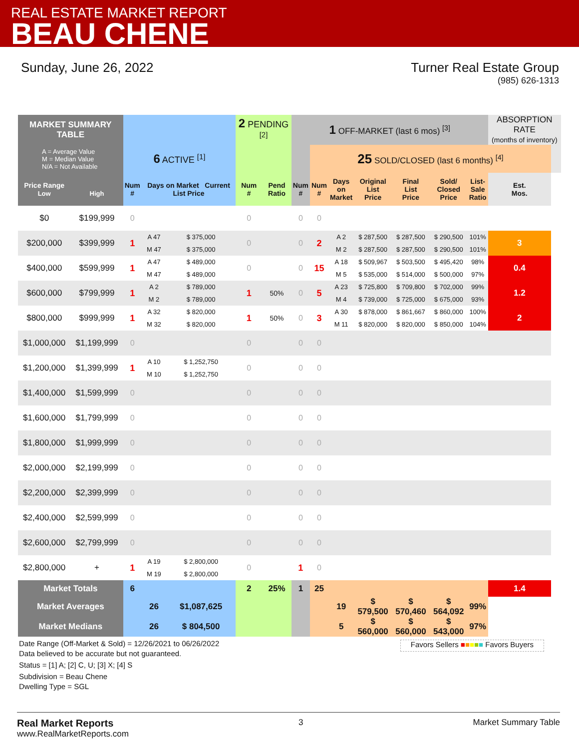REAL ESTATE MARKET REPORT
BEAU CHENE
Sunday, June 26, 2022 Turner Real Estate Group
(985) 626-1313
| MARKET SUMMARY TABLE | | | | | 2 PENDING <sup>[2]</sup> | | 1 OFF-MARKET (last 6 mos) <sup>[3]</sup> | | | | | | | ABSORPTION RATE (months of inventory) | |
| --- | --- | --- | --- | --- | --- | --- | --- | --- | --- | --- | --- | --- | --- | --- | --- |
| A = Average Value M = Median Value N/A = Not Available | | 6 ACTIVE <sup>[1]</sup> | | | | | | 25 SOLD/CLOSED (last 6 months) <sup>[4]</sup> | | | | | | | |
| Price Range Low | High | Num # | Days on Market Current List Price | | Num # | Pend Ratio | Num # | Num # | Days on Market | Original List Price | Final List Price | Sold/ Closed Price | List- Sale Ratio | Est. Mos. | |
| $0 | $199,999 | 0 | | | 0 | | 0 | 0 | | | | | | | |
| $200,000 | $399,999 | 1 | A 47 M 47 | $ 375,000 $ 375,000 | 0 | | 0 | 2 | A 2 M 2 | $ 287,500 $ 287,500 | $ 287,500 $ 287,500 | $ 290,500 $ 290,500 | 101% 101% | 3 | |
| $400,000 | $599,999 | 1 | A 47 M 47 | $ 489,000 $ 489,000 | 0 | | 0 | 15 | A 18 M 5 | $ 509,967 $ 535,000 | $ 503,500 $ 514,000 | $ 495,420 $ 500,000 | 98% 97% | 0.4 | |
| $600,000 | $799,999 | 1 | A 2 M 2 | $ 789,000 $ 789,000 | 1 | 50% | 0 | 5 | A 23 M 4 | $ 725,800 $ 739,000 | $ 709,800 $ 725,000 | $ 702,000 $ 675,000 | 99% 93% | 1.2 | |
| $800,000 | $999,999 | 1 | A 32 M 32 | $ 820,000 $ 820,000 | 1 | 50% | 0 | 3 | A 30 M 11 | $ 878,000 $ 820,000 | $ 861,667 $ 820,000 | $ 860,000 $ 850,000 | 100% 104% | 2 | |
| $1,000,000 | $1,199,999 | 0 | | | 0 | | 0 | 0 | | | | | | | |
| $1,200,000 | $1,399,999 | 1 | A 10 M 10 | $ 1,252,750 $ 1,252,750 | 0 | | 0 | 0 | | | | | | | |
| $1,400,000 | $1,599,999 | 0 | | | 0 | | 0 | 0 | | | | | | | |
| $1,600,000 | $1,799,999 | 0 | | | 0 | | 0 | 0 | | | | | | | |
| $1,800,000 | $1,999,999 | 0 | | | 0 | | 0 | 0 | | | | | | | |
| $2,000,000 | $2,199,999 | 0 | | | 0 | | 0 | 0 | | | | | | | |
| $2,200,000 | $2,399,999 | 0 | | | 0 | | 0 | 0 | | | | | | | |
| $2,400,000 | $2,599,999 | 0 | | | 0 | | 0 | 0 | | | | | | | |
| $2,600,000 | $2,799,999 | 0 | | | 0 | | 0 | 0 | | | | | | | |
| $2,800,000 | + | 1 | A 19 M 19 | $ 2,800,000 $ 2,800,000 | 0 | | 1 | 0 | | | | | | | |
| Market Totals | | 6 | | | 2 | 25% | 1 | 25 | | | | | | 1.4 | |
| Market Averages | | | 26 | $1,087,625 | | | | | 19 | $ 579,500 | $ 570,460 | $ 564,092 | 99% | | |
| Market Medians | | | 26 | $ 804,500 | | | | | 5 | $ 560,000 | $ 560,000 | $ 543,000 | 97% | | |
Date Range (Off-Market & Sold) = 12/26/2021 to 06/26/2022
Data believed to be accurate but not guaranteed.
Status = [1] A; [2] C, U; [3] X; [4] S
Subdivision = Beau Chene
Dwelling Type = SGL
Favors Sellers ■■■■■ Favors Buyers
Real Market Reports
www.RealMarketReports.com
3 Market Summary Table